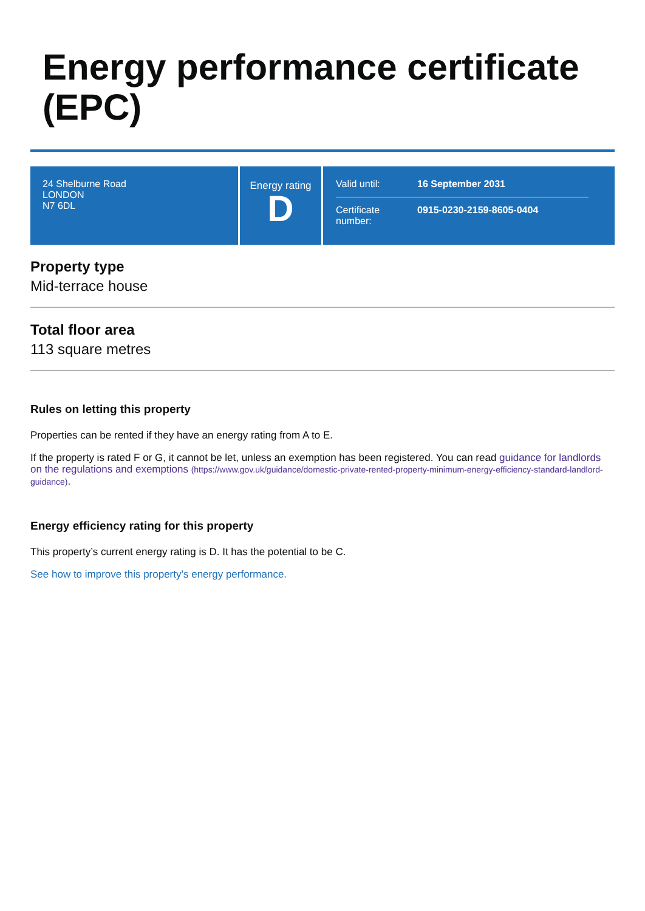Energy performance certificate (EPC)
24 Shelburne Road
LONDON
N7 6DL
Energy rating
D
Valid until: 16 September 2031
Certificate number: 0915-0230-2159-8605-0404
Property type
Mid-terrace house
Total floor area
113 square metres
Rules on letting this property
Properties can be rented if they have an energy rating from A to E.
If the property is rated F or G, it cannot be let, unless an exemption has been registered. You can read guidance for landlords on the regulations and exemptions (https://www.gov.uk/guidance/domestic-private-rented-property-minimum-energy-efficiency-standard-landlord-guidance).
Energy efficiency rating for this property
This property’s current energy rating is D. It has the potential to be C.
See how to improve this property’s energy performance.